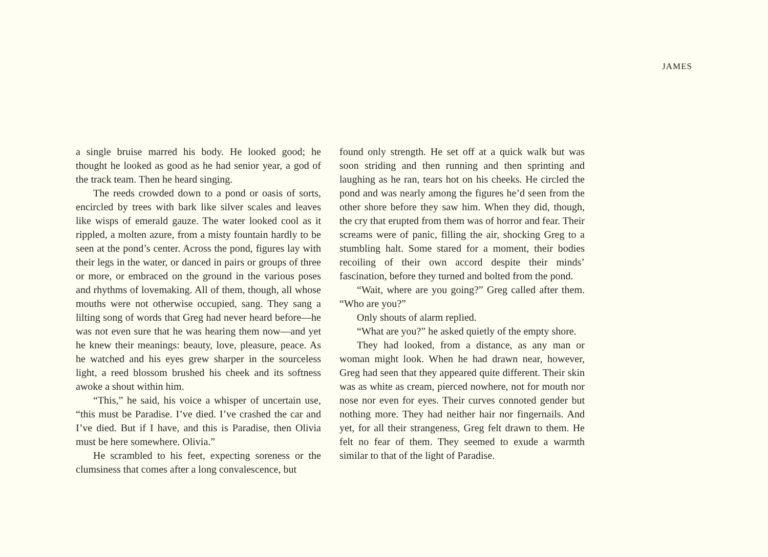JAMES
a single bruise marred his body. He looked good; he thought he looked as good as he had senior year, a god of the track team. Then he heard singing.
The reeds crowded down to a pond or oasis of sorts, encircled by trees with bark like silver scales and leaves like wisps of emerald gauze. The water looked cool as it rippled, a molten azure, from a misty fountain hardly to be seen at the pond’s center. Across the pond, figures lay with their legs in the water, or danced in pairs or groups of three or more, or embraced on the ground in the various poses and rhythms of lovemaking. All of them, though, all whose mouths were not otherwise occupied, sang. They sang a lilting song of words that Greg had never heard before—he was not even sure that he was hearing them now—and yet he knew their meanings: beauty, love, pleasure, peace. As he watched and his eyes grew sharper in the sourceless light, a reed blossom brushed his cheek and its softness awoke a shout within him.
“This,” he said, his voice a whisper of uncertain use, “this must be Paradise. I’ve died. I’ve crashed the car and I’ve died. But if I have, and this is Paradise, then Olivia must be here somewhere. Olivia.”
He scrambled to his feet, expecting soreness or the clumsiness that comes after a long convalescence, but
found only strength. He set off at a quick walk but was soon striding and then running and then sprinting and laughing as he ran, tears hot on his cheeks. He circled the pond and was nearly among the figures he’d seen from the other shore before they saw him. When they did, though, the cry that erupted from them was of horror and fear. Their screams were of panic, filling the air, shocking Greg to a stumbling halt. Some stared for a moment, their bodies recoiling of their own accord despite their minds’ fascination, before they turned and bolted from the pond.
“Wait, where are you going?” Greg called after them. “Who are you?”
Only shouts of alarm replied.
“What are you?” he asked quietly of the empty shore.
They had looked, from a distance, as any man or woman might look. When he had drawn near, however, Greg had seen that they appeared quite different. Their skin was as white as cream, pierced nowhere, not for mouth nor nose nor even for eyes. Their curves connoted gender but nothing more. They had neither hair nor fingernails. And yet, for all their strangeness, Greg felt drawn to them. He felt no fear of them. They seemed to exude a warmth similar to that of the light of Paradise.